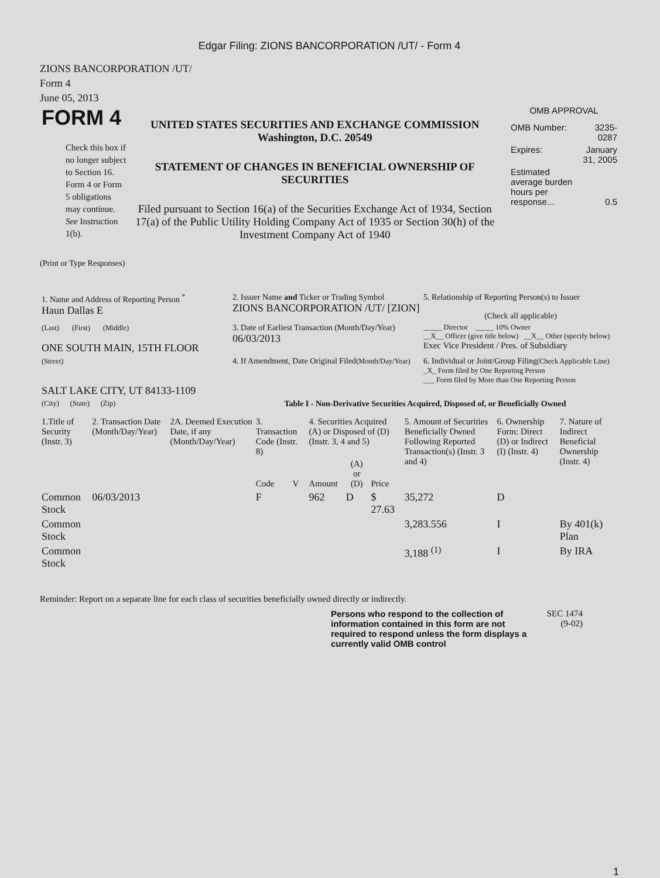Edgar Filing: ZIONS BANCORPORATION /UT/ - Form 4
ZIONS BANCORPORATION /UT/
Form 4
June 05, 2013
FORM 4
Check this box if no longer subject to Section 16. Form 4 or Form 5 obligations may continue. See Instruction 1(b).
UNITED STATES SECURITIES AND EXCHANGE COMMISSION
Washington, D.C. 20549
STATEMENT OF CHANGES IN BENEFICIAL OWNERSHIP OF SECURITIES
Filed pursuant to Section 16(a) of the Securities Exchange Act of 1934, Section 17(a) of the Public Utility Holding Company Act of 1935 or Section 30(h) of the Investment Company Act of 1940
OMB APPROVAL
| OMB Number: | 3235-0287 |
| Expires: | January 31, 2005 |
| Estimated average burden hours per response... | 0.5 |
(Print or Type Responses)
| 1. Name and Address of Reporting Person <sup>*</sup> Haun Dallas E | 2. Issuer Name and Ticker or Trading Symbol ZIONS BANCORPORATION /UT/ [ZION] | 5. Relationship of Reporting Person(s) to Issuer (Check all applicable) |
| (Last) (First) (Middle) ONE SOUTH MAIN, 15TH FLOOR | 3. Date of Earliest Transaction (Month/Day/Year) 06/03/2013 | _____ Director _____ 10% Owner __X__ Officer (give title below) __X__ Other (specify below) Exec Vice President / Pres. of Subsidiary |
| (Street) SALT LAKE CITY, UT 84133-1109 | 4. If Amendment, Date Original Filed (Month/Day/Year) | 6. Individual or Joint/Group Filing (Check Applicable Line) _X_ Form filed by One Reporting Person ___ Form filed by More than One Reporting Person |
| (City) (State) (Zip) | Table I - Non-Derivative Securities Acquired, Disposed of, or Beneficially Owned | |
| 1.Title of Security (Instr. 3) | 2. Transaction Date (Month/Day/Year) | 2A. Deemed Execution Date, if any (Month/Day/Year) | 3. Transaction Code (Instr. 8) | | 4. Securities Acquired (A) or Disposed of (D) (Instr. 3, 4 and 5) | | | 5. Amount of Securities Beneficially Owned Following Reported Transaction(s) (Instr. 3 and 4) | 6. Ownership Form: Direct (D) or Indirect (I) (Instr. 4) | 7. Nature of Indirect Beneficial Ownership (Instr. 4) |
| --- | --- | --- | --- | --- | --- | --- | --- | --- | --- | --- |
| | | | Code | V | Amount | (A) or (D) | Price | | | |
| Common Stock | 06/03/2013 | | F | | 962 | D | $ 27.63 | 35,272 | D | |
| Common Stock | | | | | | | | 3,283.556 | I | By 401(k) Plan |
| Common Stock | | | | | | | | 3,188 <sup>(1)</sup> | I | By IRA |
Reminder: Report on a separate line for each class of securities beneficially owned directly or indirectly.
Persons who respond to the collection of information contained in this form are not required to respond unless the form displays a currently valid OMB control
SEC 1474
(9-02)
1